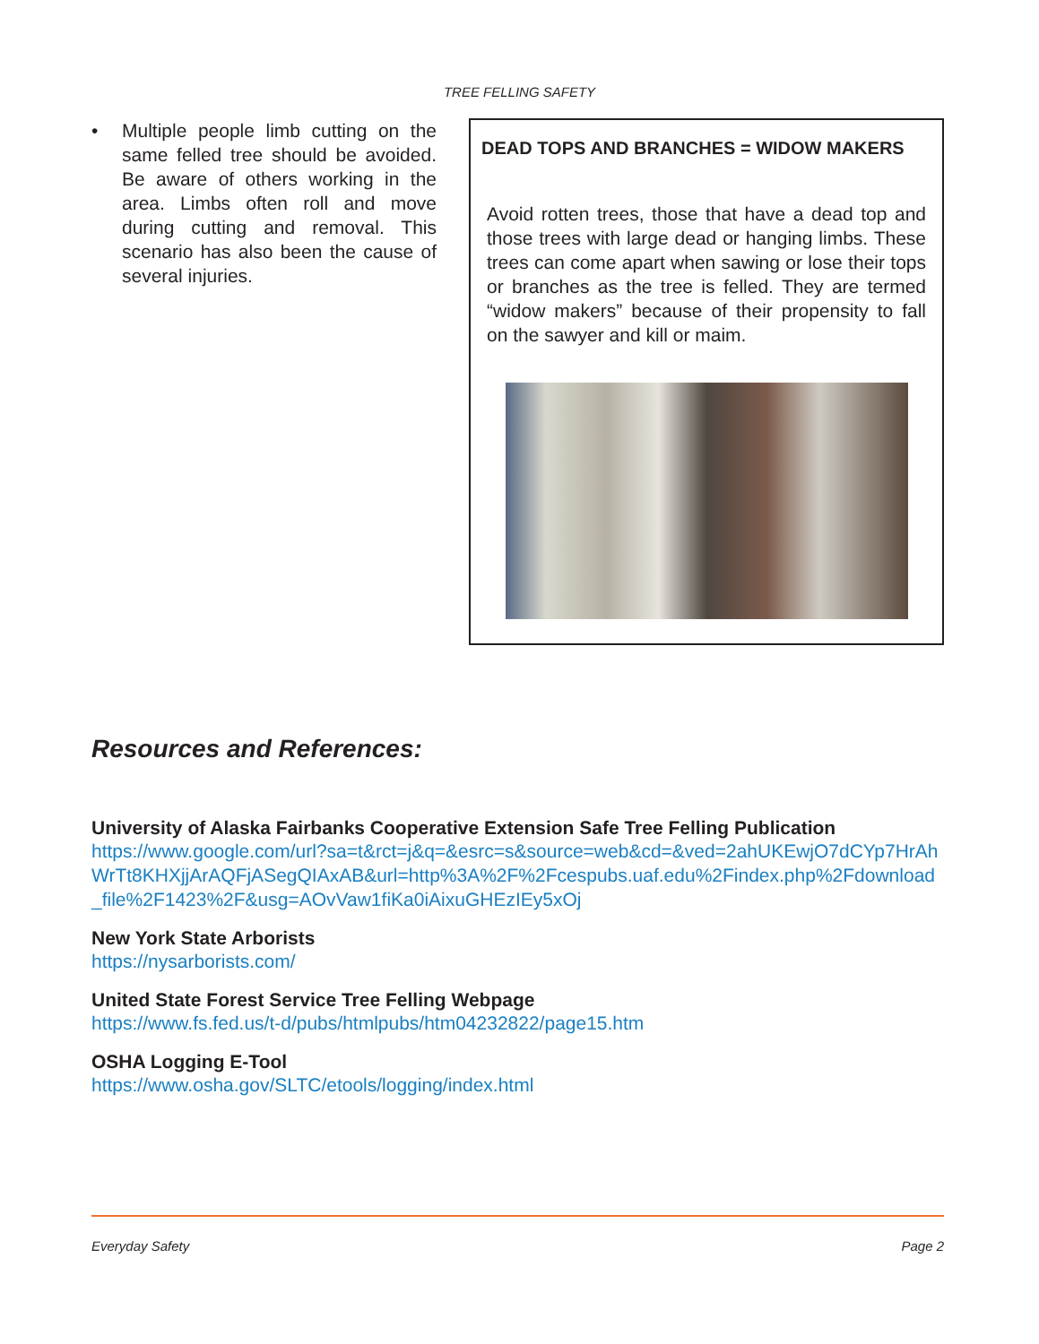TREE FELLING SAFETY
• Multiple people limb cutting on the same felled tree should be avoided. Be aware of others working in the area. Limbs often roll and move during cutting and removal. This scenario has also been the cause of several injuries.
DEAD TOPS AND BRANCHES = WIDOW MAKERS
Avoid rotten trees, those that have a dead top and those trees with large dead or hanging limbs. These trees can come apart when sawing or lose their tops or branches as the tree is felled. They are termed “widow makers” because of their propensity to fall on the sawyer and kill or maim.
Resources and References:
University of Alaska Fairbanks Cooperative Extension Safe Tree Felling Publication
https://www.google.com/url?sa=t&rct=j&q=&esrc=s&source=web&cd=&ved=2ahUKEwjO7dCYp7HrAhWrTt8KHXjjArAQFjASegQIAxAB&url=http%3A%2F%2Fcespubs.uaf.edu%2Findex.php%2Fdownload_file%2F1423%2F&usg=AOvVaw1fiKa0iAixuGHEzIEy5xOj
New York State Arborists
https://nysarborists.com/
United State Forest Service Tree Felling Webpage
https://www.fs.fed.us/t-d/pubs/htmlpubs/htm04232822/page15.htm
OSHA Logging E-Tool
https://www.osha.gov/SLTC/etools/logging/index.html
Everyday Safety Page 2